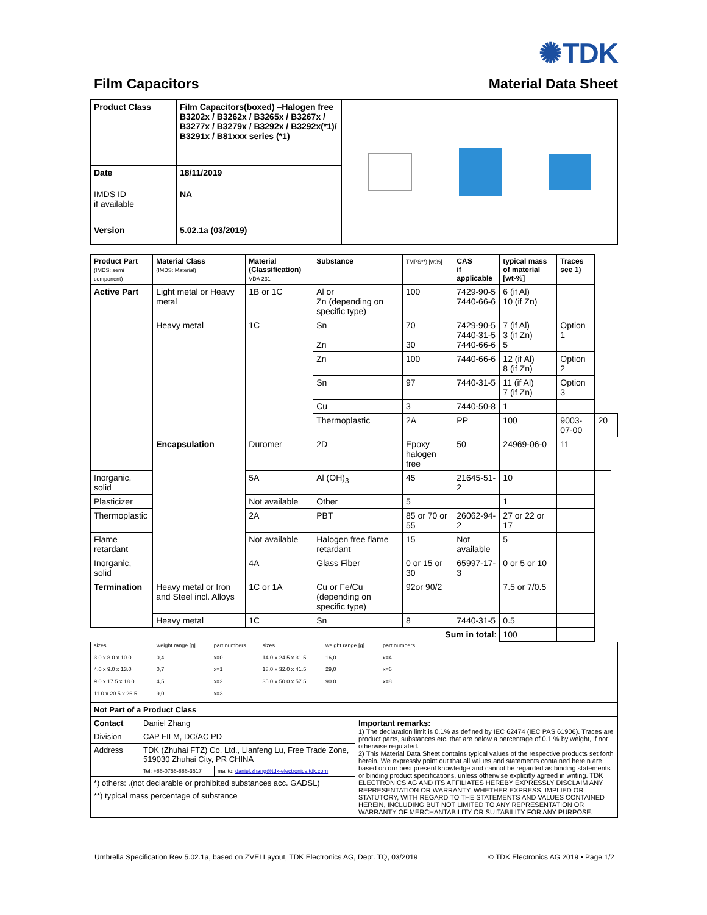✺TDK
Film Capacitors Material Data Sheet
| Product Class | Film Capacitors(boxed) –Halogen free B3202x / B3262x / B3265x / B3267x / B3277x / B3279x / B3292x / B3292x(*1)/ B3291x / B81xxx series (*1) | |
| Date | 18/11/2019 | |
| IMDS ID if available | NA | |
| Version | 5.02.1a (03/2019) | |
| Product Part (IMDS: semi component) | Material Class (IMDS: Material) | Material (Classification) VDA 231 | Substance | TMPS**) [wt%] | CAS if applicable | typical mass of material [wt-%] | Traces see 1) | | |
| --- | --- | --- | --- | --- | --- | --- | --- | --- | --- |
| Active Part | Light metal or Heavy metal | 1B or 1C | Al or Zn (depending on specific type) | 100 | 7429-90-5 7440-66-6 | 6 (if Al) 10 (if Zn) | | | |
| | Heavy metal | 1C | Sn Zn | 70 30 | 7429-90-5 7440-31-5 7440-66-6 | 7 (if Al) 3 (if Zn) 5 | Option 1 | | |
| | | | Zn | 100 | 7440-66-6 | 12 (if Al) 8 (if Zn) | Option 2 | | |
| | | | Sn | 97 | 7440-31-5 | 11 (if Al) 7 (if Zn) | Option 3 | | |
| | | | Cu | 3 | 7440-50-8 | 1 | | | |
| | | | Thermoplastic | 2A | PP | 100 | 9003-07-00 | 20 | |
| | Encapsulation | Duromer | 2D | Epoxy –halogen free | 50 | 24969-06-0 | 11 | | |
| Inorganic, solid | | 5A | Al (OH)<sub>3</sub> | 45 | 21645-51-2 | 10 | | | |
| Plasticizer | | Not available | Other | 5 | | 1 | | | |
| Thermoplastic | | 2A | PBT | 85 or 70 or 55 | 26062-94-2 | 27 or 22 or 17 | | | |
| Flame retardant | | Not available | Halogen free flame retardant | 15 | Not available | 5 | | | |
| Inorganic, solid | | 4A | Glass Fiber | 0 or 15 or 30 | 65997-17-3 | 0 or 5 or 10 | | | |
| Termination | Heavy metal or Iron and Steel incl. Alloys | 1C or 1A | Cu or Fe/Cu (depending on specific type) | 92or 90/2 | | 7.5 or 7/0.5 | | | |
| | Heavy metal | 1C | Sn | 8 | 7440-31-5 | 0.5 | | | |
| Sum in total : | | | | | | 100 | | | |
| sizes | weight range [g] | part numbers | sizes | weight range [g] | part numbers | |
| 3.0 x 8.0 x 10.0 | 0,4 | x=0 | 14.0 x 24.5 x 31.5 | 16,0 | x=4 | |
| 4.0 x 9.0 x 13.0 | 0,7 | x=1 | 18.0 x 32.0 x 41.5 | 29,0 | x=6 | |
| 9.0 x 17.5 x 18.0 | 4,5 | x=2 | 35.0 x 50.0 x 57.5 | 90.0 | x=8 | |
| 11.0 x 20.5 x 26.5 | 9,0 | x=3 | | | | |
| Not Part of a Product Class | | | |
| Contact | Daniel Zhang | | Important remarks: 1) The declaration limit is 0.1% as defined by IEC 62474 (IEC PAS 61906). Traces are product parts, substances etc. that are below a percentage of 0.1 % by weight, if not otherwise regulated. 2) This Material Data Sheet contains typical values of the respective products set forth herein. We expressly point out that all values and statements contained herein are based on our best present knowledge and cannot be regarded as binding statements or binding product specifications, unless otherwise explicitly agreed in writing. TDK ELECTRONICS AG AND ITS AFFILIATES HEREBY EXPRESSLY DISCLAIM ANY REPRESENTATION OR WARRANTY, WHETHER EXPRESS, IMPLIED OR STATUTORY, WITH REGARD TO THE STATEMENTS AND VALUES CONTAINED HEREIN, INCLUDING BUT NOT LIMITED TO ANY REPRESENTATION OR WARRANTY OF MERCHANTABILITY OR SUITABILITY FOR ANY PURPOSE. |
| Division | CAP FILM, DC/AC PD | | |
| Address | TDK (Zhuhai FTZ) Co. Ltd., Lianfeng Lu, Free Trade Zone, 519030 Zhuhai City, PR CHINA | | |
| | Tel: +86-0756-886-3517 | mailto: daniel.zhang@tdk-electronics.tdk.com | |
| *) others: .(not declarable or prohibited substances acc. GADSL) | | | |
| **) typical mass percentage of substance | | | |
Umbrella Specification Rev 5.02.1a, based on ZVEI Layout, TDK Electronics AG, Dept. TQ, 03/2019 © TDK Electronics AG 2019 • Page 1/2